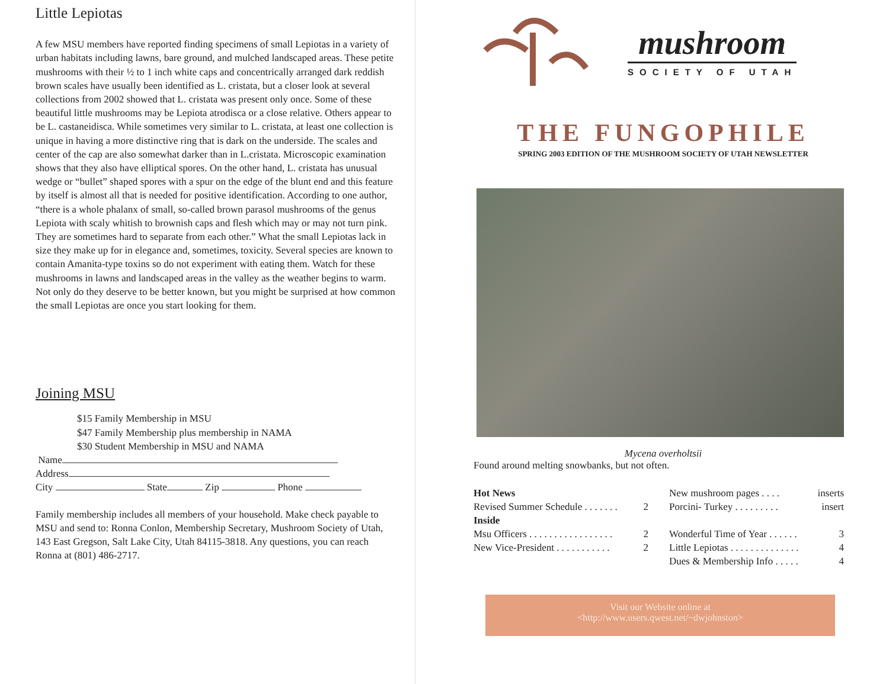Little Lepiotas
A few MSU members have reported finding specimens of small Lepiotas in a variety of urban habitats including lawns, bare ground, and mulched landscaped areas. These petite mushrooms with their ½ to 1 inch white caps and concentrically arranged dark reddish brown scales have usually been identified as L. cristata, but a closer look at several collections from 2002 showed that L. cristata was present only once. Some of these beautiful little mushrooms may be Lepiota atrodisca or a close relative. Others appear to be L. castaneidisca. While sometimes very similar to L. cristata, at least one collection is unique in having a more distinctive ring that is dark on the underside. The scales and center of the cap are also somewhat darker than in L.cristata. Microscopic examination shows that they also have elliptical spores. On the other hand, L. cristata has unusual wedge or “bullet” shaped spores with a spur on the edge of the blunt end and this feature by itself is almost all that is needed for positive identification. According to one author, “there is a whole phalanx of small, so-called brown parasol mushrooms of the genus Lepiota with scaly whitish to brownish caps and flesh which may or may not turn pink. They are sometimes hard to separate from each other.” What the small Lepiotas lack in size they make up for in elegance and, sometimes, toxicity. Several species are known to contain Amanita-type toxins so do not experiment with eating them. Watch for these mushrooms in lawns and landscaped areas in the valley as the weather begins to warm. Not only do they deserve to be better known, but you might be surprised at how common the small Lepiotas are once you start looking for them.
Joining MSU
$15 Family Membership in MSU
$47 Family Membership plus membership in NAMA
$30 Student Membership in MSU and NAMA
Name
Address
City State Zip Phone
Family membership includes all members of your household. Make check payable to MSU and send to: Ronna Conlon, Membership Secretary, Mushroom Society of Utah, 143 East Gregson, Salt Lake City, Utah 84115-3818. Any questions, you can reach Ronna at (801) 486-2717.
mushroom
SOCIETY OF UTAH
THE FUNGOPHILE
SPRING 2003 EDITION OF THE MUSHROOM SOCIETY OF UTAH NEWSLETTER
Mycena overholtsii
Found around melting snowbanks, but not often.
Hot News
Revised Summer Schedule . . . . . . . 2
Inside
Msu Officers . . . . . . . . . . . . . . . . . 2
New Vice-President . . . . . . . . . . . 2
New mushroom pages . . . . inserts
Porcini- Turkey . . . . . . . . . insert
Wonderful Time of Year . . . . . . 3
Little Lepiotas . . . . . . . . . . . . . . 4
Dues & Membership Info . . . . . 4
Visit our Website online at
<http://www.users.qwest.net/~dwjohnston>